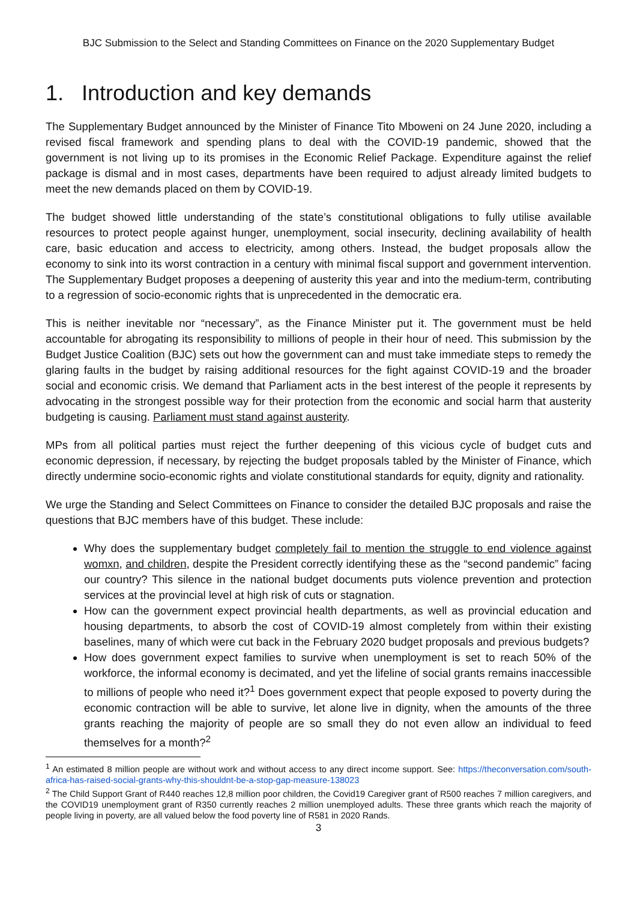BJC Submission to the Select and Standing Committees on Finance on the 2020 Supplementary Budget
1. Introduction and key demands
The Supplementary Budget announced by the Minister of Finance Tito Mboweni on 24 June 2020, including a revised fiscal framework and spending plans to deal with the COVID-19 pandemic, showed that the government is not living up to its promises in the Economic Relief Package. Expenditure against the relief package is dismal and in most cases, departments have been required to adjust already limited budgets to meet the new demands placed on them by COVID-19.
The budget showed little understanding of the state’s constitutional obligations to fully utilise available resources to protect people against hunger, unemployment, social insecurity, declining availability of health care, basic education and access to electricity, among others. Instead, the budget proposals allow the economy to sink into its worst contraction in a century with minimal fiscal support and government intervention. The Supplementary Budget proposes a deepening of austerity this year and into the medium-term, contributing to a regression of socio-economic rights that is unprecedented in the democratic era.
This is neither inevitable nor “necessary”, as the Finance Minister put it. The government must be held accountable for abrogating its responsibility to millions of people in their hour of need. This submission by the Budget Justice Coalition (BJC) sets out how the government can and must take immediate steps to remedy the glaring faults in the budget by raising additional resources for the fight against COVID-19 and the broader social and economic crisis. We demand that Parliament acts in the best interest of the people it represents by advocating in the strongest possible way for their protection from the economic and social harm that austerity budgeting is causing. Parliament must stand against austerity.
MPs from all political parties must reject the further deepening of this vicious cycle of budget cuts and economic depression, if necessary, by rejecting the budget proposals tabled by the Minister of Finance, which directly undermine socio-economic rights and violate constitutional standards for equity, dignity and rationality.
We urge the Standing and Select Committees on Finance to consider the detailed BJC proposals and raise the questions that BJC members have of this budget. These include:
Why does the supplementary budget completely fail to mention the struggle to end violence against womxn, and children, despite the President correctly identifying these as the “second pandemic” facing our country? This silence in the national budget documents puts violence prevention and protection services at the provincial level at high risk of cuts or stagnation.
How can the government expect provincial health departments, as well as provincial education and housing departments, to absorb the cost of COVID-19 almost completely from within their existing baselines, many of which were cut back in the February 2020 budget proposals and previous budgets?
How does government expect families to survive when unemployment is set to reach 50% of the workforce, the informal economy is decimated, and yet the lifeline of social grants remains inaccessible to millions of people who need it?<sup>1</sup> Does government expect that people exposed to poverty during the economic contraction will be able to survive, let alone live in dignity, when the amounts of the three grants reaching the majority of people are so small they do not even allow an individual to feed themselves for a month?<sup>2</sup>
<sup>1</sup> An estimated 8 million people are without work and without access to any direct income support. See: https://theconversation.com/south-africa-has-raised-social-grants-why-this-shouldnt-be-a-stop-gap-measure-138023
<sup>2</sup> The Child Support Grant of R440 reaches 12,8 million poor children, the Covid19 Caregiver grant of R500 reaches 7 million caregivers, and the COVID19 unemployment grant of R350 currently reaches 2 million unemployed adults. These three grants which reach the majority of people living in poverty, are all valued below the food poverty line of R581 in 2020 Rands.
3